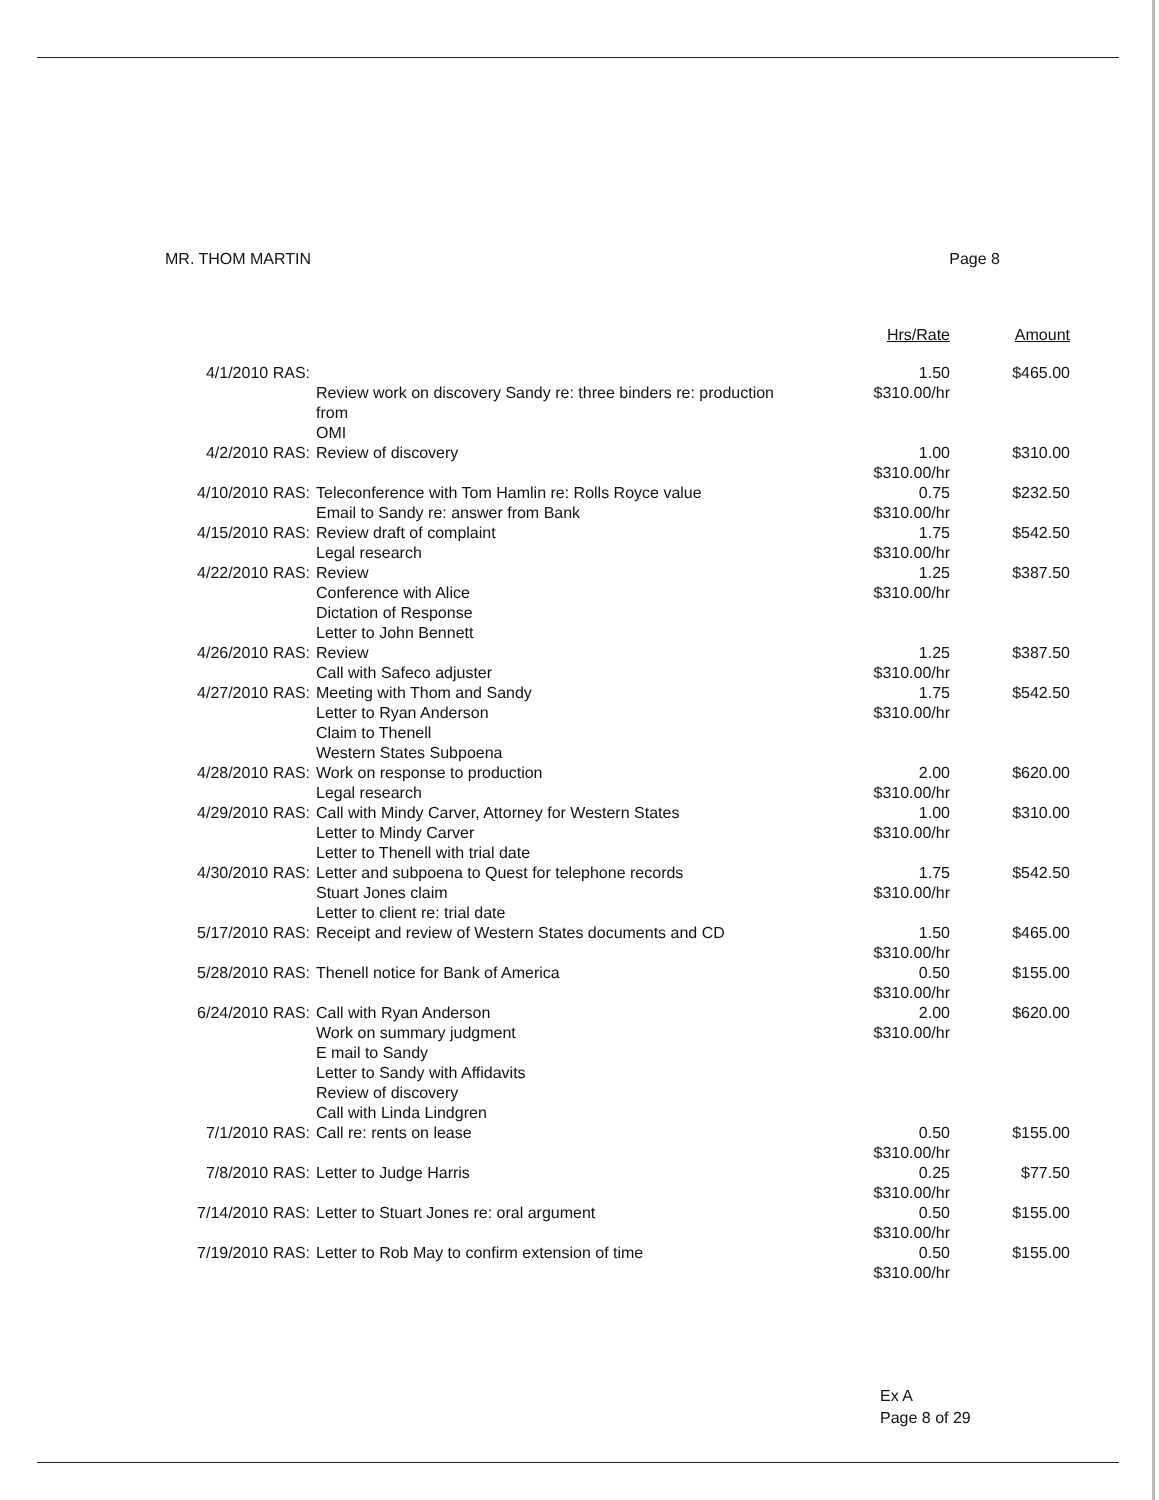MR. THOM MARTIN Page 8
| | | Hrs/Rate | Amount |
| --- | --- | --- | --- |
| 4/1/2010 RAS: | Review work on discovery Sandy re: three binders re: production from OMI | 1.50 $310.00/hr | $465.00 |
| 4/2/2010 RAS: | Review of discovery | 1.00 $310.00/hr | $310.00 |
| 4/10/2010 RAS: | Teleconference with Tom Hamlin re: Rolls Royce value Email to Sandy re: answer from Bank | 0.75 $310.00/hr | $232.50 |
| 4/15/2010 RAS: | Review draft of complaint Legal research | 1.75 $310.00/hr | $542.50 |
| 4/22/2010 RAS: | Review Conference with Alice Dictation of Response Letter to John Bennett | 1.25 $310.00/hr | $387.50 |
| 4/26/2010 RAS: | Review Call with Safeco adjuster | 1.25 $310.00/hr | $387.50 |
| 4/27/2010 RAS: | Meeting with Thom and Sandy Letter to Ryan Anderson Claim to Thenell Western States Subpoena | 1.75 $310.00/hr | $542.50 |
| 4/28/2010 RAS: | Work on response to production Legal research | 2.00 $310.00/hr | $620.00 |
| 4/29/2010 RAS: | Call with Mindy Carver, Attorney for Western States Letter to Mindy Carver Letter to Thenell with trial date | 1.00 $310.00/hr | $310.00 |
| 4/30/2010 RAS: | Letter and subpoena to Quest for telephone records Stuart Jones claim Letter to client re: trial date | 1.75 $310.00/hr | $542.50 |
| 5/17/2010 RAS: | Receipt and review of Western States documents and CD | 1.50 $310.00/hr | $465.00 |
| 5/28/2010 RAS: | Thenell notice for Bank of America | 0.50 $310.00/hr | $155.00 |
| 6/24/2010 RAS: | Call with Ryan Anderson Work on summary judgment E mail to Sandy Letter to Sandy with Affidavits Review of discovery Call with Linda Lindgren | 2.00 $310.00/hr | $620.00 |
| 7/1/2010 RAS: | Call re: rents on lease | 0.50 $310.00/hr | $155.00 |
| 7/8/2010 RAS: | Letter to Judge Harris | 0.25 $310.00/hr | $77.50 |
| 7/14/2010 RAS: | Letter to Stuart Jones re: oral argument | 0.50 $310.00/hr | $155.00 |
| 7/19/2010 RAS: | Letter to Rob May to confirm extension of time | 0.50 $310.00/hr | $155.00 |
Ex A
Page 8 of 29